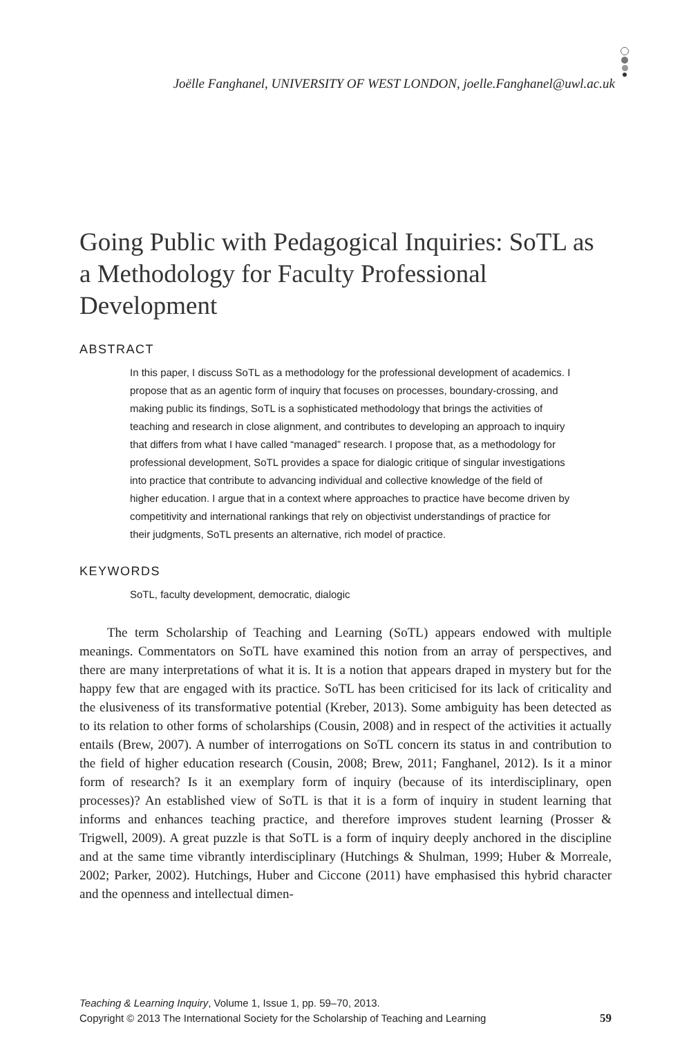Joëlle Fanghanel, UNIVERSITY OF WEST LONDON, joelle.Fanghanel@uwl.ac.uk
Going Public with Pedagogical Inquiries: SoTL as a Methodology for Faculty Professional Development
ABSTRACT
In this paper, I discuss SoTL as a methodology for the professional development of academics. I propose that as an agentic form of inquiry that focuses on processes, boundary-crossing, and making public its findings, SoTL is a sophisticated methodology that brings the activities of teaching and research in close alignment, and contributes to developing an approach to inquiry that differs from what I have called “managed” research. I propose that, as a methodology for professional development, SoTL provides a space for dialogic critique of singular investigations into practice that contribute to advancing individual and collective knowledge of the field of higher education. I argue that in a context where approaches to practice have become driven by competitivity and international rankings that rely on objectivist understandings of practice for their judgments, SoTL presents an alternative, rich model of practice.
KEYWORDS
SoTL, faculty development, democratic, dialogic
The term Scholarship of Teaching and Learning (SoTL) appears endowed with multiple meanings. Commentators on SoTL have examined this notion from an array of perspectives, and there are many interpretations of what it is. It is a notion that appears draped in mystery but for the happy few that are engaged with its practice. SoTL has been criticised for its lack of criticality and the elusiveness of its transformative potential (Kreber, 2013). Some ambiguity has been detected as to its relation to other forms of scholarships (Cousin, 2008) and in respect of the activities it actually entails (Brew, 2007). A number of interrogations on SoTL concern its status in and contribution to the field of higher education research (Cousin, 2008; Brew, 2011; Fanghanel, 2012). Is it a minor form of research? Is it an exemplary form of inquiry (because of its interdisciplinary, open processes)? An established view of SoTL is that it is a form of inquiry in student learning that informs and enhances teaching practice, and therefore improves student learning (Prosser & Trigwell, 2009). A great puzzle is that SoTL is a form of inquiry deeply anchored in the discipline and at the same time vibrantly interdisciplinary (Hutchings & Shulman, 1999; Huber & Morreale, 2002; Parker, 2002). Hutchings, Huber and Ciccone (2011) have emphasised this hybrid character and the openness and intellectual dimen-
Teaching & Learning Inquiry, Volume 1, Issue 1, pp. 59–70, 2013.
Copyright © 2013 The International Society for the Scholarship of Teaching and Learning 59